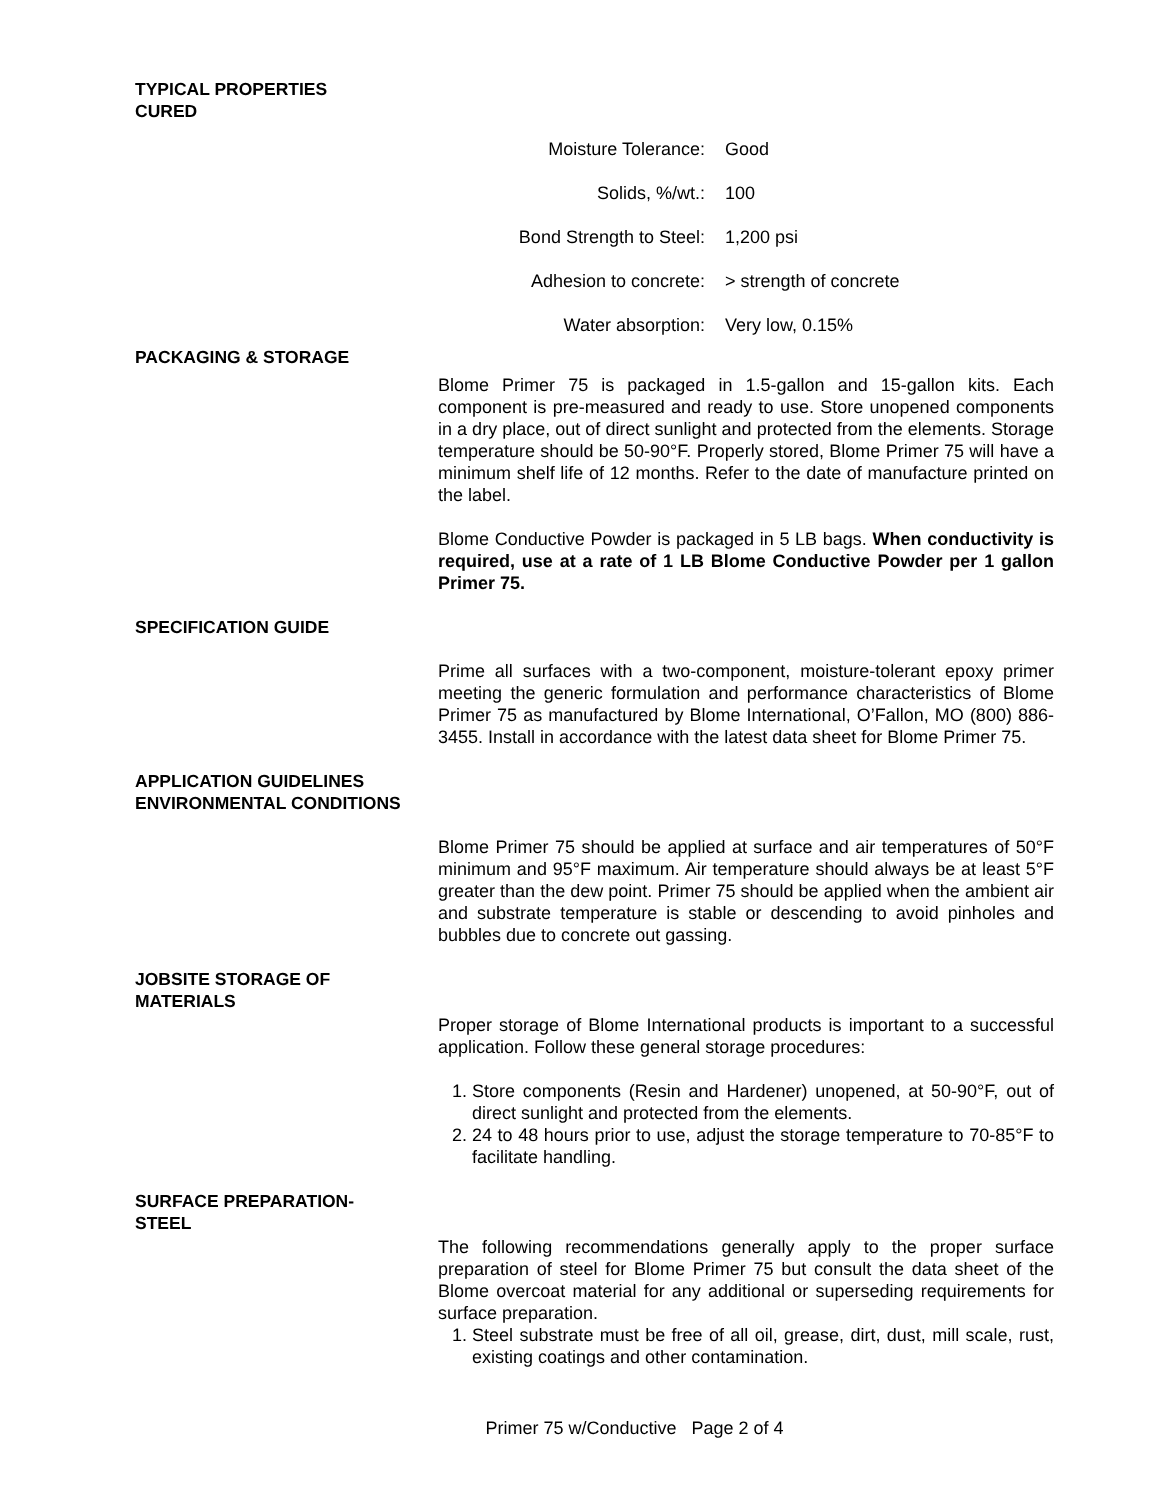TYPICAL PROPERTIES
CURED
| Moisture Tolerance: | Good |
| Solids, %/wt.: | 100 |
| Bond Strength to Steel: | 1,200 psi |
| Adhesion to concrete: | > strength of concrete |
| Water absorption: | Very low, 0.15% |
PACKAGING & STORAGE
Blome Primer 75 is packaged in 1.5-gallon and 15-gallon kits. Each component is pre-measured and ready to use. Store unopened components in a dry place, out of direct sunlight and protected from the elements. Storage temperature should be 50-90°F. Properly stored, Blome Primer 75 will have a minimum shelf life of 12 months. Refer to the date of manufacture printed on the label.
Blome Conductive Powder is packaged in 5 LB bags. When conductivity is required, use at a rate of 1 LB Blome Conductive Powder per 1 gallon Primer 75.
SPECIFICATION GUIDE
Prime all surfaces with a two-component, moisture-tolerant epoxy primer meeting the generic formulation and performance characteristics of Blome Primer 75 as manufactured by Blome International, O’Fallon, MO (800) 886-3455. Install in accordance with the latest data sheet for Blome Primer 75.
APPLICATION GUIDELINES
ENVIRONMENTAL CONDITIONS
Blome Primer 75 should be applied at surface and air temperatures of 50°F minimum and 95°F maximum. Air temperature should always be at least 5°F greater than the dew point. Primer 75 should be applied when the ambient air and substrate temperature is stable or descending to avoid pinholes and bubbles due to concrete out gassing.
JOBSITE STORAGE OF
MATERIALS
Proper storage of Blome International products is important to a successful application. Follow these general storage procedures:
1. Store components (Resin and Hardener) unopened, at 50-90°F, out of direct sunlight and protected from the elements.
2. 24 to 48 hours prior to use, adjust the storage temperature to 70-85°F to facilitate handling.
SURFACE PREPARATION-
STEEL
The following recommendations generally apply to the proper surface preparation of steel for Blome Primer 75 but consult the data sheet of the Blome overcoat material for any additional or superseding requirements for surface preparation.
1. Steel substrate must be free of all oil, grease, dirt, dust, mill scale, rust, existing coatings and other contamination.
Primer 75 w/Conductive Page 2 of 4